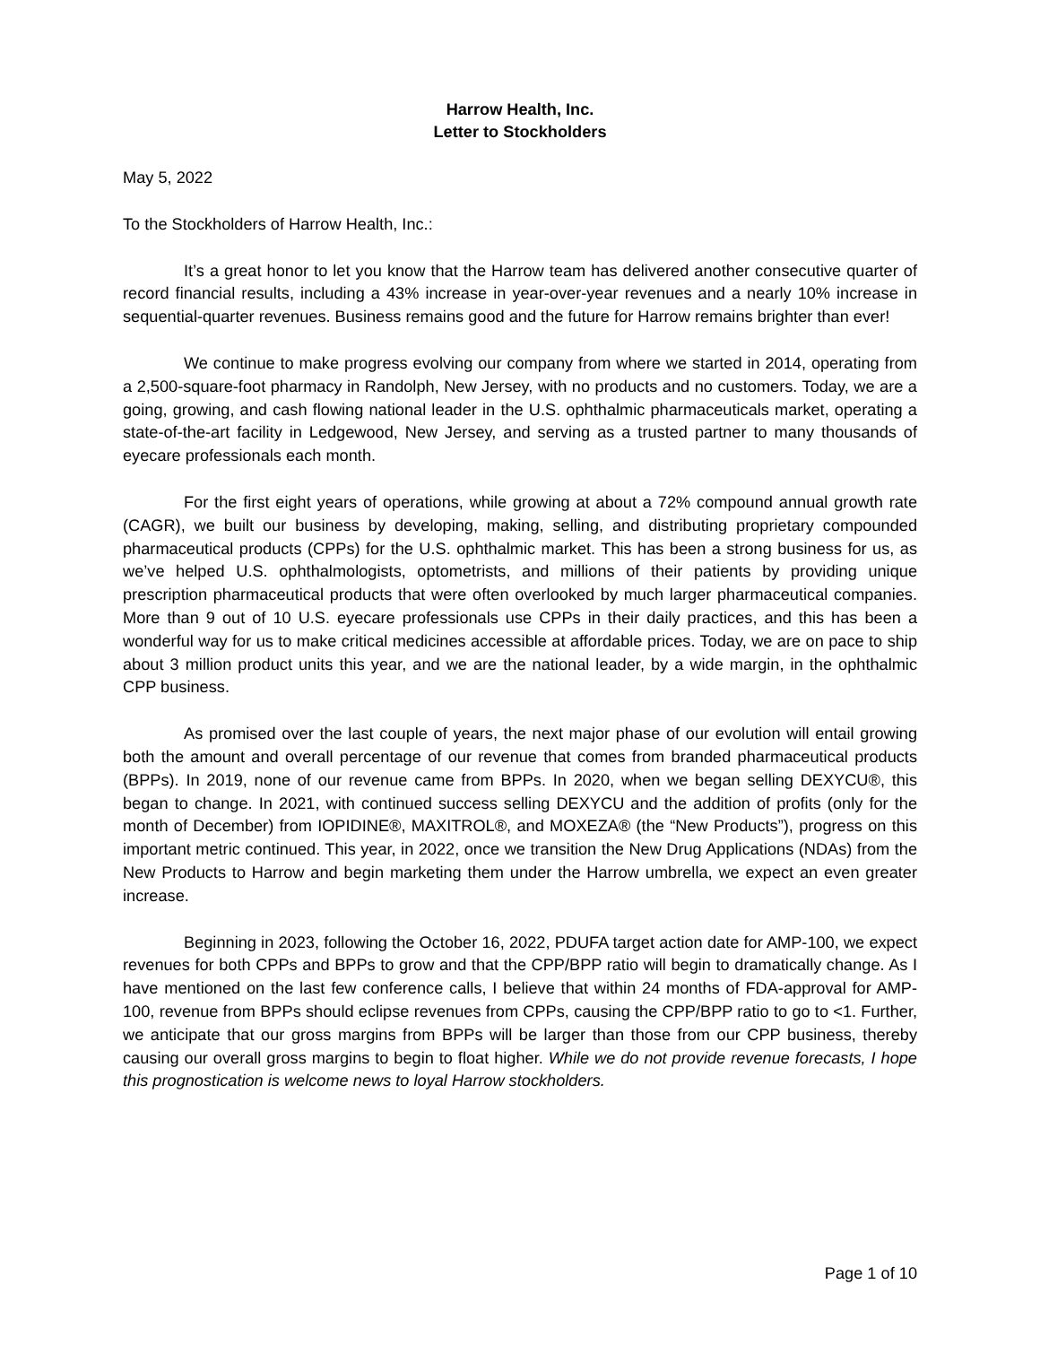Harrow Health, Inc.
Letter to Stockholders
May 5, 2022
To the Stockholders of Harrow Health, Inc.:
It’s a great honor to let you know that the Harrow team has delivered another consecutive quarter of record financial results, including a 43% increase in year-over-year revenues and a nearly 10% increase in sequential-quarter revenues. Business remains good and the future for Harrow remains brighter than ever!
We continue to make progress evolving our company from where we started in 2014, operating from a 2,500-square-foot pharmacy in Randolph, New Jersey, with no products and no customers. Today, we are a going, growing, and cash flowing national leader in the U.S. ophthalmic pharmaceuticals market, operating a state-of-the-art facility in Ledgewood, New Jersey, and serving as a trusted partner to many thousands of eyecare professionals each month.
For the first eight years of operations, while growing at about a 72% compound annual growth rate (CAGR), we built our business by developing, making, selling, and distributing proprietary compounded pharmaceutical products (CPPs) for the U.S. ophthalmic market. This has been a strong business for us, as we’ve helped U.S. ophthalmologists, optometrists, and millions of their patients by providing unique prescription pharmaceutical products that were often overlooked by much larger pharmaceutical companies. More than 9 out of 10 U.S. eyecare professionals use CPPs in their daily practices, and this has been a wonderful way for us to make critical medicines accessible at affordable prices. Today, we are on pace to ship about 3 million product units this year, and we are the national leader, by a wide margin, in the ophthalmic CPP business.
As promised over the last couple of years, the next major phase of our evolution will entail growing both the amount and overall percentage of our revenue that comes from branded pharmaceutical products (BPPs). In 2019, none of our revenue came from BPPs. In 2020, when we began selling DEXYCU®, this began to change. In 2021, with continued success selling DEXYCU and the addition of profits (only for the month of December) from IOPIDINE®, MAXITROL®, and MOXEZA® (the “New Products”), progress on this important metric continued. This year, in 2022, once we transition the New Drug Applications (NDAs) from the New Products to Harrow and begin marketing them under the Harrow umbrella, we expect an even greater increase.
Beginning in 2023, following the October 16, 2022, PDUFA target action date for AMP-100, we expect revenues for both CPPs and BPPs to grow and that the CPP/BPP ratio will begin to dramatically change. As I have mentioned on the last few conference calls, I believe that within 24 months of FDA-approval for AMP-100, revenue from BPPs should eclipse revenues from CPPs, causing the CPP/BPP ratio to go to <1. Further, we anticipate that our gross margins from BPPs will be larger than those from our CPP business, thereby causing our overall gross margins to begin to float higher. While we do not provide revenue forecasts, I hope this prognostication is welcome news to loyal Harrow stockholders.
Page 1 of 10